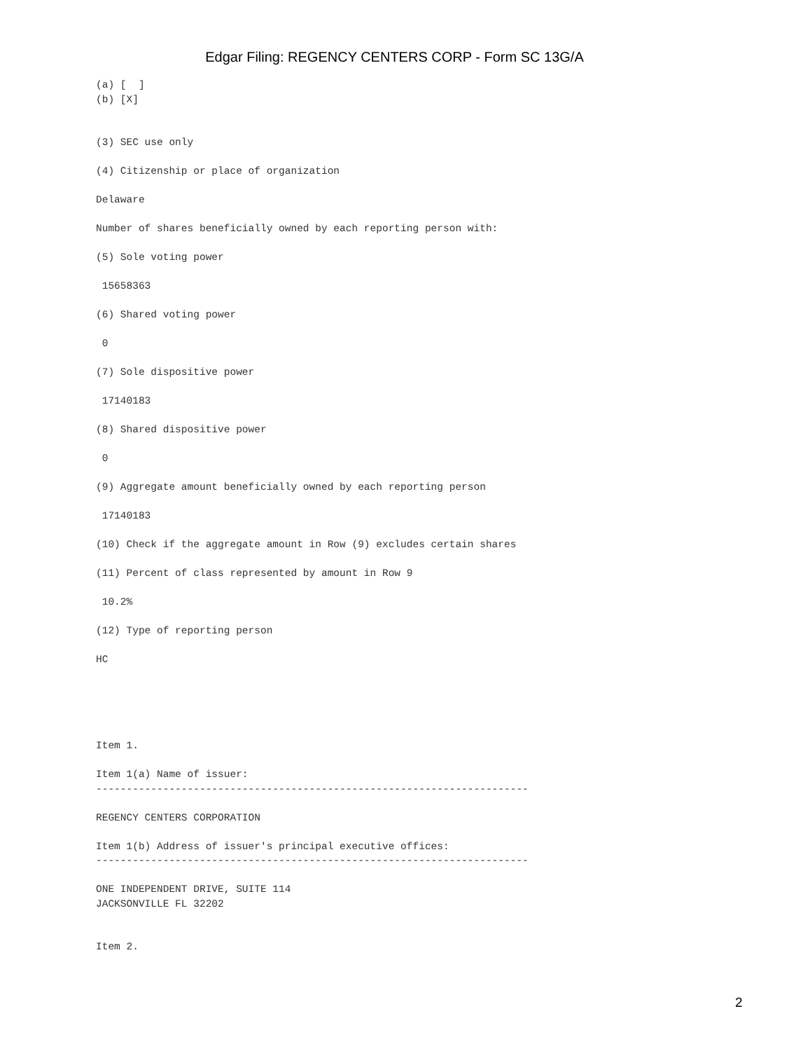Edgar Filing: REGENCY CENTERS CORP - Form SC 13G/A
(a) [  ]
(b) [X]


(3) SEC use only

(4) Citizenship or place of organization

Delaware

Number of shares beneficially owned by each reporting person with:

(5) Sole voting power

 15658363

(6) Shared voting power

 0

(7) Sole dispositive power

 17140183

(8) Shared dispositive power

 0

(9) Aggregate amount beneficially owned by each reporting person

 17140183

(10) Check if the aggregate amount in Row (9) excludes certain shares

(11) Percent of class represented by amount in Row 9

 10.2%

(12) Type of reporting person

HC





Item 1.

Item 1(a) Name of issuer:
-----------------------------------------------------------------------

REGENCY CENTERS CORPORATION

Item 1(b) Address of issuer's principal executive offices:
-----------------------------------------------------------------------

ONE INDEPENDENT DRIVE, SUITE 114
JACKSONVILLE FL 32202


Item 2.
2